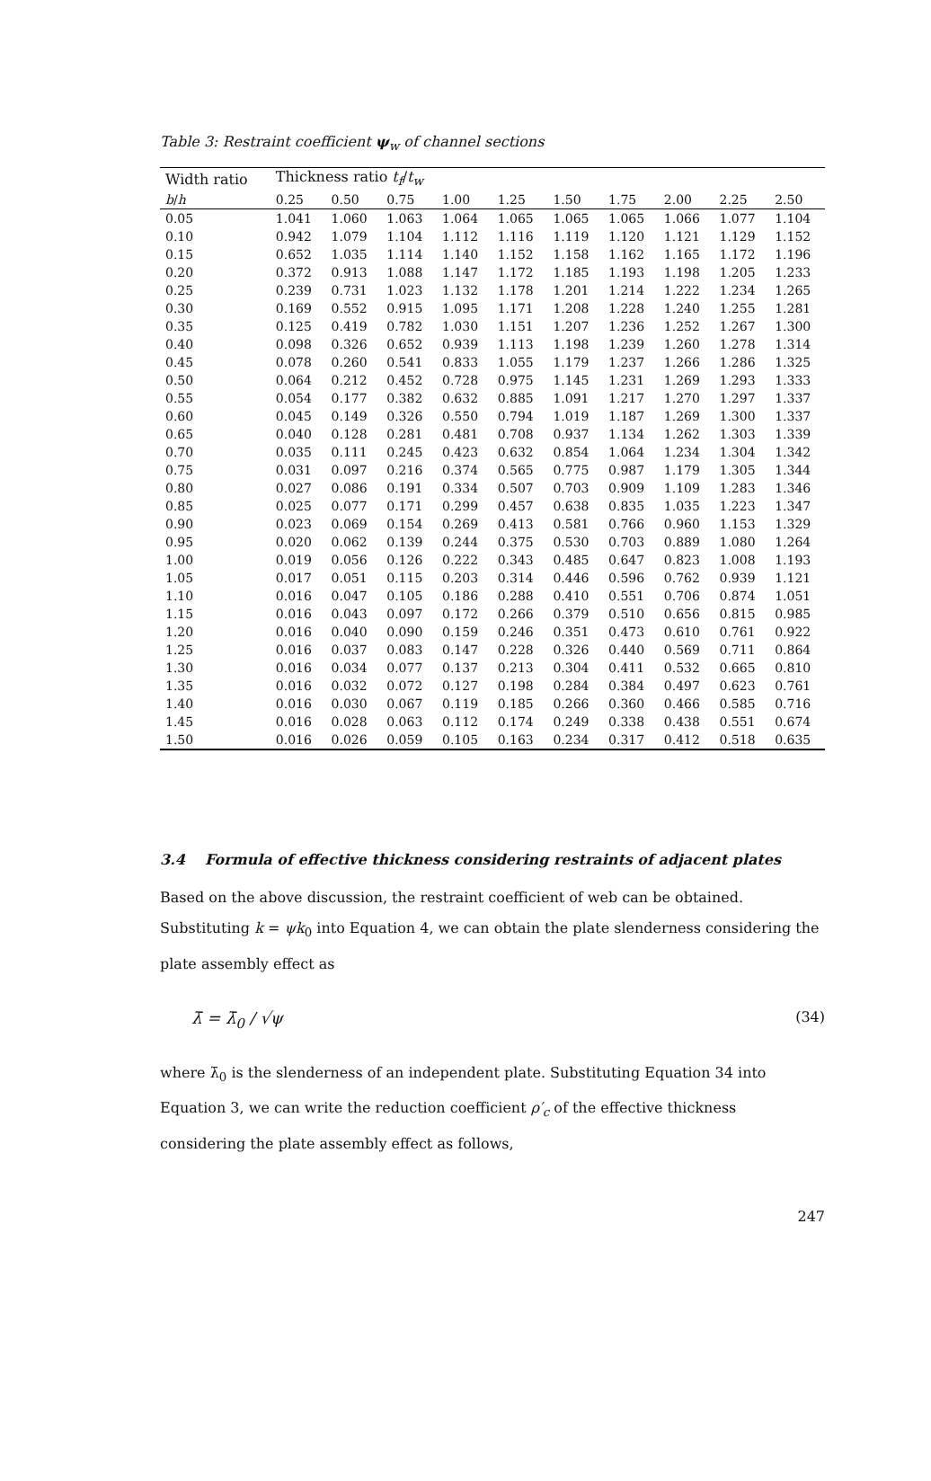Table 3: Restraint coefficient ψ<sub>w</sub> of channel sections
| Width ratio | Thickness ratio t<sub>f</sub> / t<sub>w</sub> | | | | | | | | | |
| --- | --- | --- | --- | --- | --- | --- | --- | --- | --- | --- |
| b / h | 0.25 | 0.50 | 0.75 | 1.00 | 1.25 | 1.50 | 1.75 | 2.00 | 2.25 | 2.50 |
| 0.05 | 1.041 | 1.060 | 1.063 | 1.064 | 1.065 | 1.065 | 1.065 | 1.066 | 1.077 | 1.104 |
| 0.10 | 0.942 | 1.079 | 1.104 | 1.112 | 1.116 | 1.119 | 1.120 | 1.121 | 1.129 | 1.152 |
| 0.15 | 0.652 | 1.035 | 1.114 | 1.140 | 1.152 | 1.158 | 1.162 | 1.165 | 1.172 | 1.196 |
| 0.20 | 0.372 | 0.913 | 1.088 | 1.147 | 1.172 | 1.185 | 1.193 | 1.198 | 1.205 | 1.233 |
| 0.25 | 0.239 | 0.731 | 1.023 | 1.132 | 1.178 | 1.201 | 1.214 | 1.222 | 1.234 | 1.265 |
| 0.30 | 0.169 | 0.552 | 0.915 | 1.095 | 1.171 | 1.208 | 1.228 | 1.240 | 1.255 | 1.281 |
| 0.35 | 0.125 | 0.419 | 0.782 | 1.030 | 1.151 | 1.207 | 1.236 | 1.252 | 1.267 | 1.300 |
| 0.40 | 0.098 | 0.326 | 0.652 | 0.939 | 1.113 | 1.198 | 1.239 | 1.260 | 1.278 | 1.314 |
| 0.45 | 0.078 | 0.260 | 0.541 | 0.833 | 1.055 | 1.179 | 1.237 | 1.266 | 1.286 | 1.325 |
| 0.50 | 0.064 | 0.212 | 0.452 | 0.728 | 0.975 | 1.145 | 1.231 | 1.269 | 1.293 | 1.333 |
| 0.55 | 0.054 | 0.177 | 0.382 | 0.632 | 0.885 | 1.091 | 1.217 | 1.270 | 1.297 | 1.337 |
| 0.60 | 0.045 | 0.149 | 0.326 | 0.550 | 0.794 | 1.019 | 1.187 | 1.269 | 1.300 | 1.337 |
| 0.65 | 0.040 | 0.128 | 0.281 | 0.481 | 0.708 | 0.937 | 1.134 | 1.262 | 1.303 | 1.339 |
| 0.70 | 0.035 | 0.111 | 0.245 | 0.423 | 0.632 | 0.854 | 1.064 | 1.234 | 1.304 | 1.342 |
| 0.75 | 0.031 | 0.097 | 0.216 | 0.374 | 0.565 | 0.775 | 0.987 | 1.179 | 1.305 | 1.344 |
| 0.80 | 0.027 | 0.086 | 0.191 | 0.334 | 0.507 | 0.703 | 0.909 | 1.109 | 1.283 | 1.346 |
| 0.85 | 0.025 | 0.077 | 0.171 | 0.299 | 0.457 | 0.638 | 0.835 | 1.035 | 1.223 | 1.347 |
| 0.90 | 0.023 | 0.069 | 0.154 | 0.269 | 0.413 | 0.581 | 0.766 | 0.960 | 1.153 | 1.329 |
| 0.95 | 0.020 | 0.062 | 0.139 | 0.244 | 0.375 | 0.530 | 0.703 | 0.889 | 1.080 | 1.264 |
| 1.00 | 0.019 | 0.056 | 0.126 | 0.222 | 0.343 | 0.485 | 0.647 | 0.823 | 1.008 | 1.193 |
| 1.05 | 0.017 | 0.051 | 0.115 | 0.203 | 0.314 | 0.446 | 0.596 | 0.762 | 0.939 | 1.121 |
| 1.10 | 0.016 | 0.047 | 0.105 | 0.186 | 0.288 | 0.410 | 0.551 | 0.706 | 0.874 | 1.051 |
| 1.15 | 0.016 | 0.043 | 0.097 | 0.172 | 0.266 | 0.379 | 0.510 | 0.656 | 0.815 | 0.985 |
| 1.20 | 0.016 | 0.040 | 0.090 | 0.159 | 0.246 | 0.351 | 0.473 | 0.610 | 0.761 | 0.922 |
| 1.25 | 0.016 | 0.037 | 0.083 | 0.147 | 0.228 | 0.326 | 0.440 | 0.569 | 0.711 | 0.864 |
| 1.30 | 0.016 | 0.034 | 0.077 | 0.137 | 0.213 | 0.304 | 0.411 | 0.532 | 0.665 | 0.810 |
| 1.35 | 0.016 | 0.032 | 0.072 | 0.127 | 0.198 | 0.284 | 0.384 | 0.497 | 0.623 | 0.761 |
| 1.40 | 0.016 | 0.030 | 0.067 | 0.119 | 0.185 | 0.266 | 0.360 | 0.466 | 0.585 | 0.716 |
| 1.45 | 0.016 | 0.028 | 0.063 | 0.112 | 0.174 | 0.249 | 0.338 | 0.438 | 0.551 | 0.674 |
| 1.50 | 0.016 | 0.026 | 0.059 | 0.105 | 0.163 | 0.234 | 0.317 | 0.412 | 0.518 | 0.635 |
3.4 Formula of effective thickness considering restraints of adjacent plates
Based on the above discussion, the restraint coefficient of web can be obtained.
Substituting k = ψk<sub>0</sub> into Equation 4, we can obtain the plate slenderness considering the plate assembly effect as
λ̄ = λ̄<sub>0</sub> / √ψ (34)
where λ̄<sub>0</sub> is the slenderness of an independent plate. Substituting Equation 34 into Equation 3, we can write the reduction coefficient ρ′<sub>c</sub> of the effective thickness considering the plate assembly effect as follows,
247